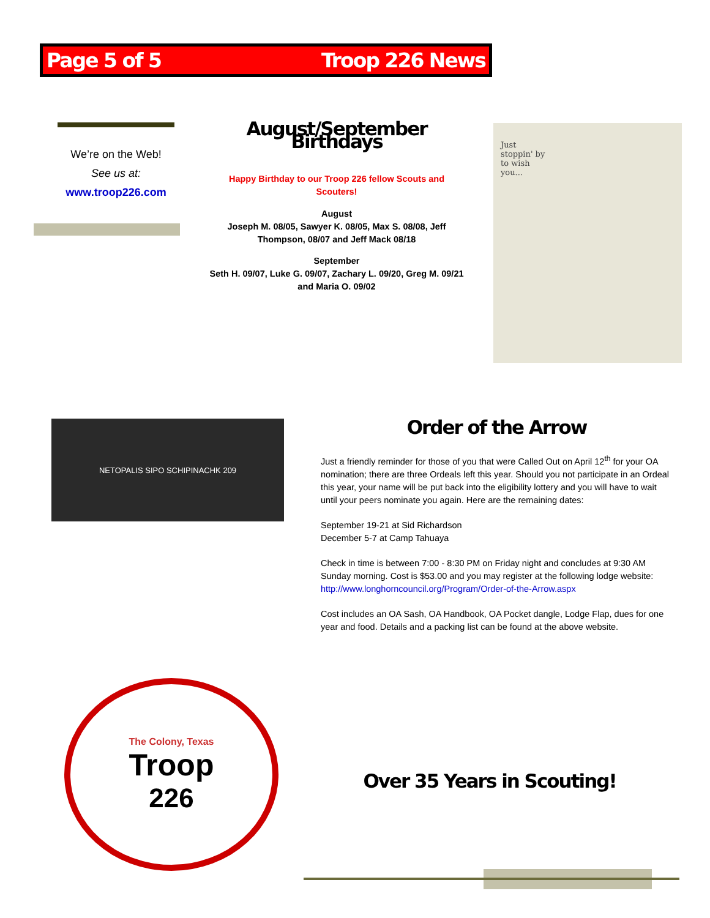Page 5 of 5 Troop 226 News
We’re on the Web!
See us at:
www.troop226.com
August/September Birthdays
Happy Birthday to our Troop 226 fellow Scouts and Scouters!
August
Joseph M. 08/05, Sawyer K. 08/05, Max S. 08/08, Jeff Thompson, 08/07 and Jeff Mack 08/18
September
Seth H. 09/07, Luke G. 09/07, Zachary L. 09/20, Greg M. 09/21 and Maria O. 09/02
Just
stoppin' by
to wish
you...
NETOPALIS SIPO SCHIPINACHK 209
Order of the Arrow
Just a friendly reminder for those of you that were Called Out on April 12<sup>th</sup> for your OA nomination; there are three Ordeals left this year. Should you not participate in an Ordeal this year, your name will be put back into the eligibility lottery and you will have to wait until your peers nominate you again. Here are the remaining dates:
September 19-21 at Sid Richardson
December 5-7 at Camp Tahuaya
Check in time is between 7:00 - 8:30 PM on Friday night and concludes at 9:30 AM Sunday morning. Cost is $53.00 and you may register at the following lodge website: http://www.longhorncouncil.org/Program/Order-of-the-Arrow.aspx
Cost includes an OA Sash, OA Handbook, OA Pocket dangle, Lodge Flap, dues for one year and food. Details and a packing list can be found at the above website.
The Colony, Texas
Troop
226
Over 35 Years in Scouting!